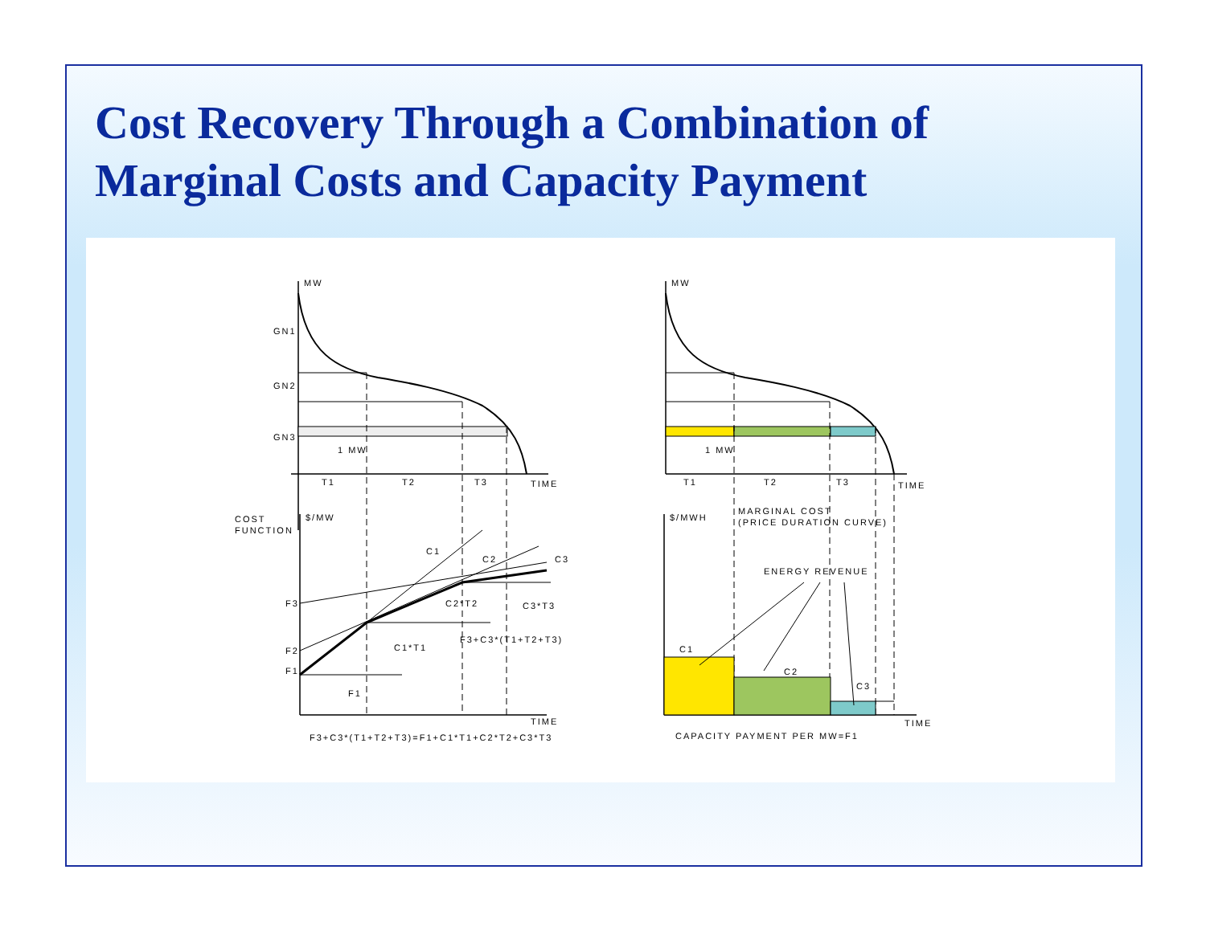Cost Recovery Through a Combination of
Marginal Costs and Capacity Payment
MW
GN1
GN2
GN3
1 MW
T1
T2
T3
TIME
COST
FUNCTION
$/MW
F3
F2
F1
F1
C1*T1
C2*T2
C3*T3
F3+C3*(T1+T2+T3)
C1
C2
C3
TIME
F3+C3*(T1+T2+T3)=F1+C1*T1+C2*T2+C3*T3
MW
1 MW
T1
T2
T3
TIME
$/MWH
MARGINAL COST
(PRICE DURATION CURVE)
ENERGY REVENUE
C1
C2
C3
TIME
CAPACITY PAYMENT PER MW=F1